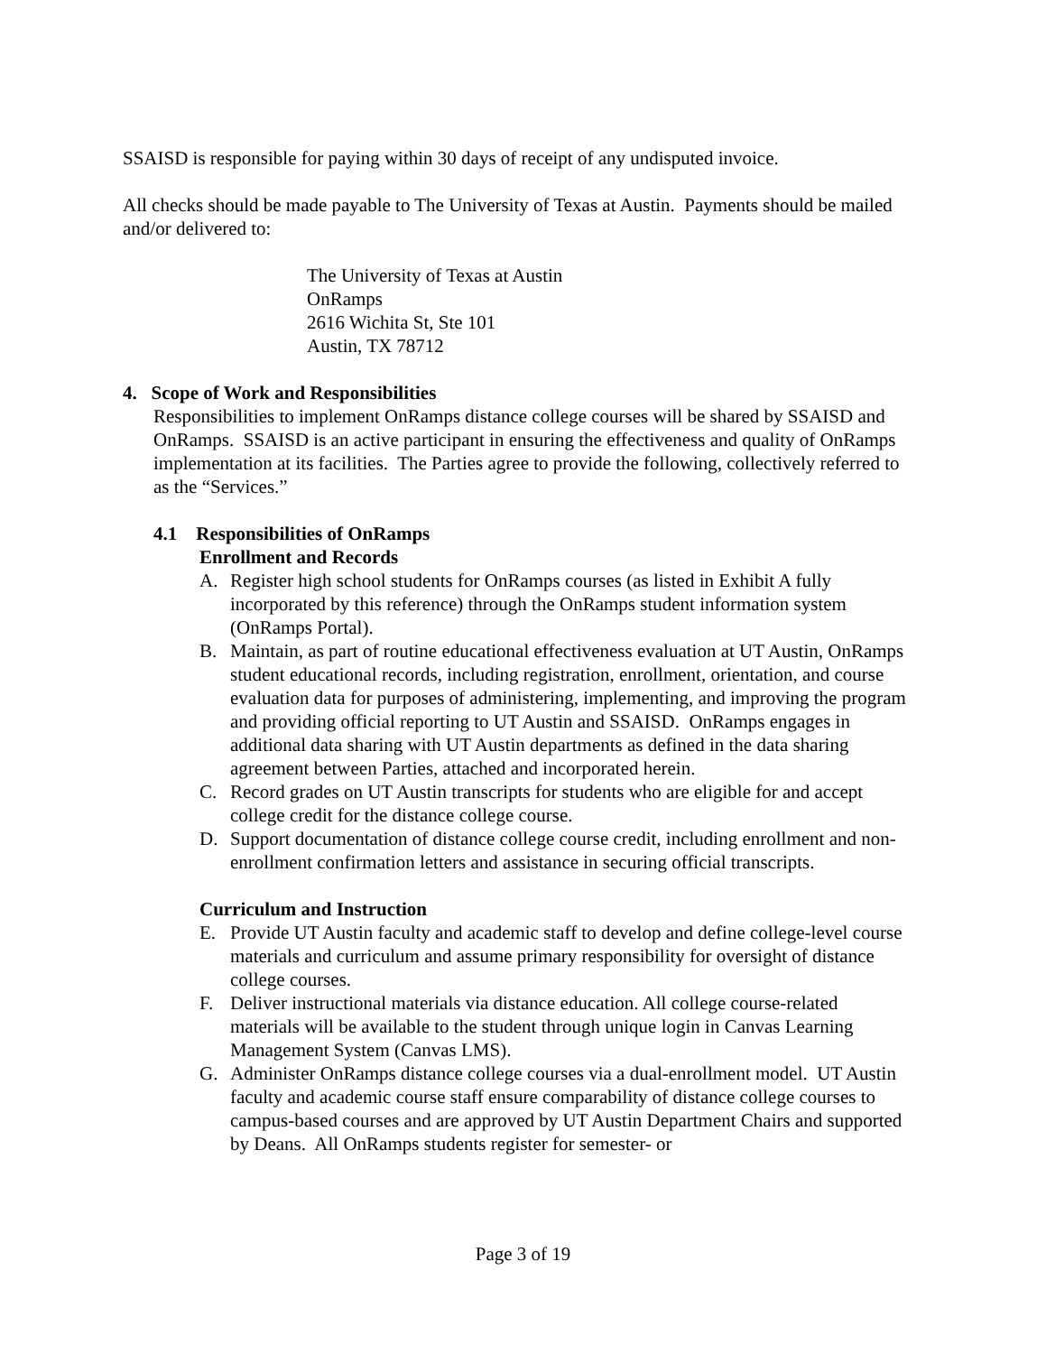SSAISD is responsible for paying within 30 days of receipt of any undisputed invoice.
All checks should be made payable to The University of Texas at Austin. Payments should be mailed and/or delivered to:
The University of Texas at Austin
OnRamps
2616 Wichita St, Ste 101
Austin, TX 78712
4. Scope of Work and Responsibilities
Responsibilities to implement OnRamps distance college courses will be shared by SSAISD and OnRamps. SSAISD is an active participant in ensuring the effectiveness and quality of OnRamps implementation at its facilities. The Parties agree to provide the following, collectively referred to as the “Services.”
4.1 Responsibilities of OnRamps
Enrollment and Records
A. Register high school students for OnRamps courses (as listed in Exhibit A fully incorporated by this reference) through the OnRamps student information system (OnRamps Portal).
B. Maintain, as part of routine educational effectiveness evaluation at UT Austin, OnRamps student educational records, including registration, enrollment, orientation, and course evaluation data for purposes of administering, implementing, and improving the program and providing official reporting to UT Austin and SSAISD. OnRamps engages in additional data sharing with UT Austin departments as defined in the data sharing agreement between Parties, attached and incorporated herein.
C. Record grades on UT Austin transcripts for students who are eligible for and accept college credit for the distance college course.
D. Support documentation of distance college course credit, including enrollment and non-enrollment confirmation letters and assistance in securing official transcripts.
Curriculum and Instruction
E. Provide UT Austin faculty and academic staff to develop and define college-level course materials and curriculum and assume primary responsibility for oversight of distance college courses.
F. Deliver instructional materials via distance education. All college course-related materials will be available to the student through unique login in Canvas Learning Management System (Canvas LMS).
G. Administer OnRamps distance college courses via a dual-enrollment model. UT Austin faculty and academic course staff ensure comparability of distance college courses to campus-based courses and are approved by UT Austin Department Chairs and supported by Deans. All OnRamps students register for semester- or
Page 3 of 19